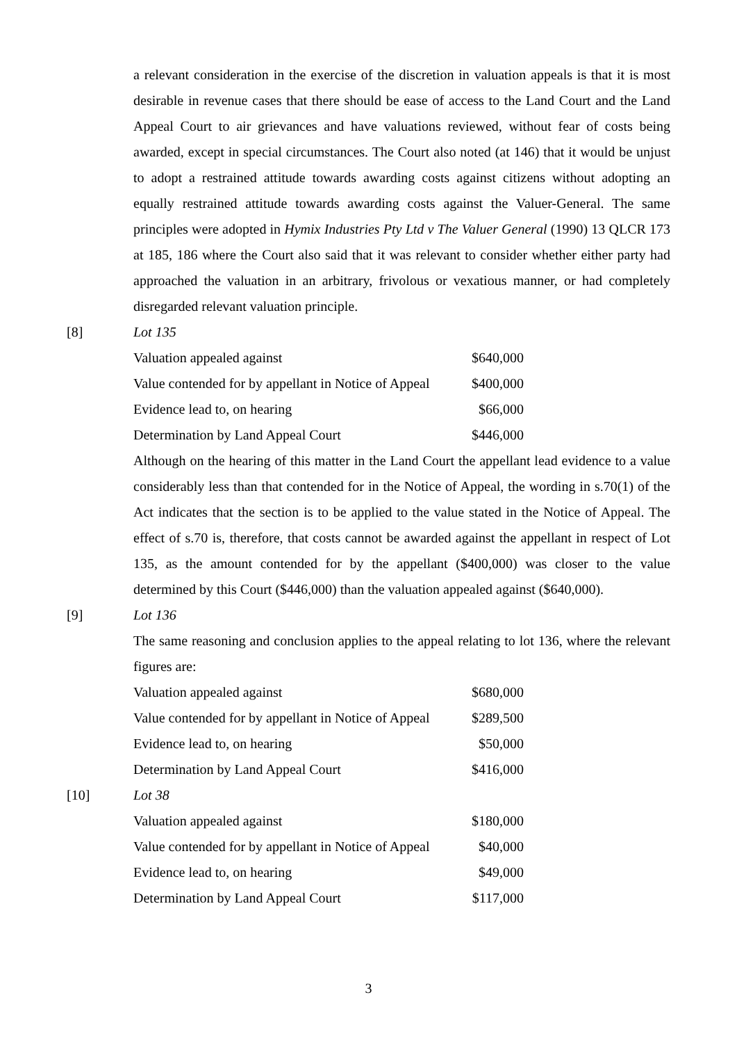a relevant consideration in the exercise of the discretion in valuation appeals is that it is most desirable in revenue cases that there should be ease of access to the Land Court and the Land Appeal Court to air grievances and have valuations reviewed, without fear of costs being awarded, except in special circumstances. The Court also noted (at 146) that it would be unjust to adopt a restrained attitude towards awarding costs against citizens without adopting an equally restrained attitude towards awarding costs against the Valuer-General. The same principles were adopted in Hymix Industries Pty Ltd v The Valuer General (1990) 13 QLCR 173 at 185, 186 where the Court also said that it was relevant to consider whether either party had approached the valuation in an arbitrary, frivolous or vexatious manner, or had completely disregarded relevant valuation principle.
[8] Lot 135
| Valuation appealed against | $640,000 |
| Value contended for by appellant in Notice of Appeal | $400,000 |
| Evidence lead to, on hearing | $66,000 |
| Determination by Land Appeal Court | $446,000 |
Although on the hearing of this matter in the Land Court the appellant lead evidence to a value considerably less than that contended for in the Notice of Appeal, the wording in s.70(1) of the Act indicates that the section is to be applied to the value stated in the Notice of Appeal. The effect of s.70 is, therefore, that costs cannot be awarded against the appellant in respect of Lot 135, as the amount contended for by the appellant ($400,000) was closer to the value determined by this Court ($446,000) than the valuation appealed against ($640,000).
[9] Lot 136
The same reasoning and conclusion applies to the appeal relating to lot 136, where the relevant figures are:
| Valuation appealed against | $680,000 |
| Value contended for by appellant in Notice of Appeal | $289,500 |
| Evidence lead to, on hearing | $50,000 |
| Determination by Land Appeal Court | $416,000 |
[10] Lot 38
| Valuation appealed against | $180,000 |
| Value contended for by appellant in Notice of Appeal | $40,000 |
| Evidence lead to, on hearing | $49,000 |
| Determination by Land Appeal Court | $117,000 |
3